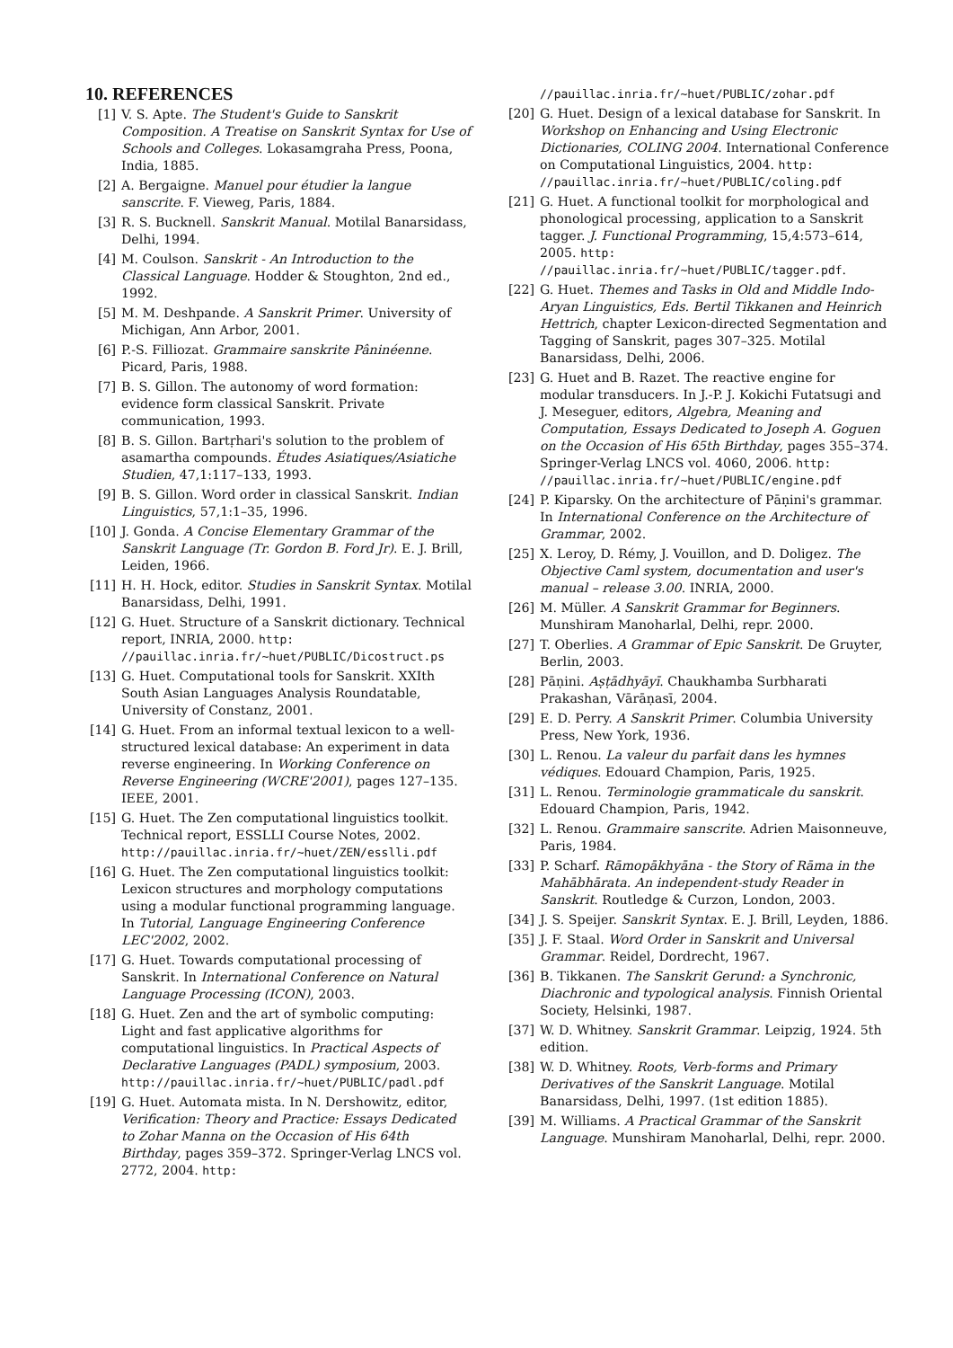10. REFERENCES
[1] V. S. Apte. The Student's Guide to Sanskrit Composition. A Treatise on Sanskrit Syntax for Use of Schools and Colleges. Lokasamgraha Press, Poona, India, 1885.
[2] A. Bergaigne. Manuel pour étudier la langue sanscrite. F. Vieweg, Paris, 1884.
[3] R. S. Bucknell. Sanskrit Manual. Motilal Banarsidass, Delhi, 1994.
[4] M. Coulson. Sanskrit - An Introduction to the Classical Language. Hodder & Stoughton, 2nd ed., 1992.
[5] M. M. Deshpande. A Sanskrit Primer. University of Michigan, Ann Arbor, 2001.
[6] P.-S. Filliozat. Grammaire sanskrite Pâninéenne. Picard, Paris, 1988.
[7] B. S. Gillon. The autonomy of word formation: evidence form classical Sanskrit. Private communication, 1993.
[8] B. S. Gillon. Bartṛhari's solution to the problem of asamartha compounds. Études Asiatiques/Asiatiche Studien, 47,1:117–133, 1993.
[9] B. S. Gillon. Word order in classical Sanskrit. Indian Linguistics, 57,1:1–35, 1996.
[10] J. Gonda. A Concise Elementary Grammar of the Sanskrit Language (Tr. Gordon B. Ford Jr). E. J. Brill, Leiden, 1966.
[11] H. H. Hock, editor. Studies in Sanskrit Syntax. Motilal Banarsidass, Delhi, 1991.
[12] G. Huet. Structure of a Sanskrit dictionary. Technical report, INRIA, 2000. http: //pauillac.inria.fr/~huet/PUBLIC/Dicostruct.ps
[13] G. Huet. Computational tools for Sanskrit. XXIth South Asian Languages Analysis Roundatable, University of Constanz, 2001.
[14] G. Huet. From an informal textual lexicon to a well-structured lexical database: An experiment in data reverse engineering. In Working Conference on Reverse Engineering (WCRE'2001), pages 127–135. IEEE, 2001.
[15] G. Huet. The Zen computational linguistics toolkit. Technical report, ESSLLI Course Notes, 2002. http://pauillac.inria.fr/~huet/ZEN/esslli.pdf
[16] G. Huet. The Zen computational linguistics toolkit: Lexicon structures and morphology computations using a modular functional programming language. In Tutorial, Language Engineering Conference LEC'2002, 2002.
[17] G. Huet. Towards computational processing of Sanskrit. In International Conference on Natural Language Processing (ICON), 2003.
[18] G. Huet. Zen and the art of symbolic computing: Light and fast applicative algorithms for computational linguistics. In Practical Aspects of Declarative Languages (PADL) symposium, 2003. http://pauillac.inria.fr/~huet/PUBLIC/padl.pdf
[19] G. Huet. Automata mista. In N. Dershowitz, editor, Verification: Theory and Practice: Essays Dedicated to Zohar Manna on the Occasion of His 64th Birthday, pages 359–372. Springer-Verlag LNCS vol. 2772, 2004. http:
//pauillac.inria.fr/~huet/PUBLIC/zohar.pdf
[20] G. Huet. Design of a lexical database for Sanskrit. In Workshop on Enhancing and Using Electronic Dictionaries, COLING 2004. International Conference on Computational Linguistics, 2004. http: //pauillac.inria.fr/~huet/PUBLIC/coling.pdf
[21] G. Huet. A functional toolkit for morphological and phonological processing, application to a Sanskrit tagger. J. Functional Programming, 15,4:573–614, 2005. http: //pauillac.inria.fr/~huet/PUBLIC/tagger.pdf.
[22] G. Huet. Themes and Tasks in Old and Middle Indo-Aryan Linguistics, Eds. Bertil Tikkanen and Heinrich Hettrich, chapter Lexicon-directed Segmentation and Tagging of Sanskrit, pages 307–325. Motilal Banarsidass, Delhi, 2006.
[23] G. Huet and B. Razet. The reactive engine for modular transducers. In J.-P. J. Kokichi Futatsugi and J. Meseguer, editors, Algebra, Meaning and Computation, Essays Dedicated to Joseph A. Goguen on the Occasion of His 65th Birthday, pages 355–374. Springer-Verlag LNCS vol. 4060, 2006. http: //pauillac.inria.fr/~huet/PUBLIC/engine.pdf
[24] P. Kiparsky. On the architecture of Pāṇini's grammar. In International Conference on the Architecture of Grammar, 2002.
[25] X. Leroy, D. Rémy, J. Vouillon, and D. Doligez. The Objective Caml system, documentation and user's manual – release 3.00. INRIA, 2000.
[26] M. Müller. A Sanskrit Grammar for Beginners. Munshiram Manoharlal, Delhi, repr. 2000.
[27] T. Oberlies. A Grammar of Epic Sanskrit. De Gruyter, Berlin, 2003.
[28] Pāṇini. Aṣṭādhyāyī. Chaukhamba Surbharati Prakashan, Vārāṇasī, 2004.
[29] E. D. Perry. A Sanskrit Primer. Columbia University Press, New York, 1936.
[30] L. Renou. La valeur du parfait dans les hymnes védiques. Edouard Champion, Paris, 1925.
[31] L. Renou. Terminologie grammaticale du sanskrit. Edouard Champion, Paris, 1942.
[32] L. Renou. Grammaire sanscrite. Adrien Maisonneuve, Paris, 1984.
[33] P. Scharf. Rāmopākhyāna - the Story of Rāma in the Mahābhārata. An independent-study Reader in Sanskrit. Routledge & Curzon, London, 2003.
[34] J. S. Speijer. Sanskrit Syntax. E. J. Brill, Leyden, 1886.
[35] J. F. Staal. Word Order in Sanskrit and Universal Grammar. Reidel, Dordrecht, 1967.
[36] B. Tikkanen. The Sanskrit Gerund: a Synchronic, Diachronic and typological analysis. Finnish Oriental Society, Helsinki, 1987.
[37] W. D. Whitney. Sanskrit Grammar. Leipzig, 1924. 5th edition.
[38] W. D. Whitney. Roots, Verb-forms and Primary Derivatives of the Sanskrit Language. Motilal Banarsidass, Delhi, 1997. (1st edition 1885).
[39] M. Williams. A Practical Grammar of the Sanskrit Language. Munshiram Manoharlal, Delhi, repr. 2000.